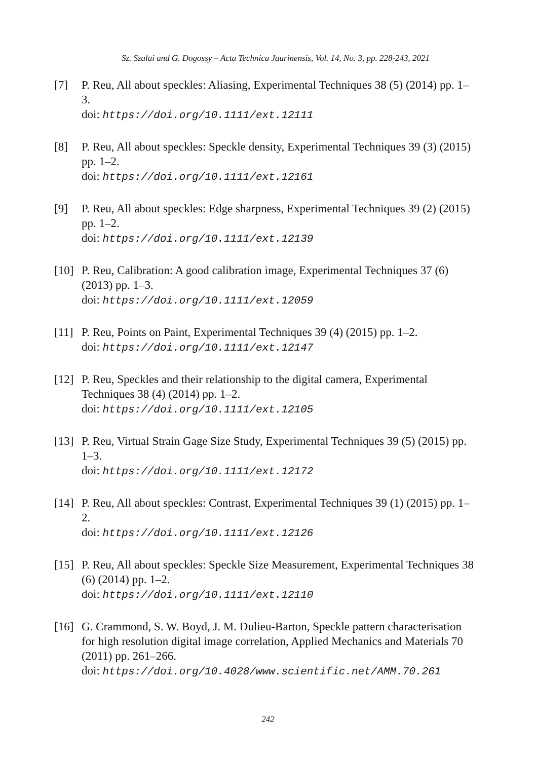Sz. Szalai and G. Dogossy – Acta Technica Jaurinensis, Vol. 14, No. 3, pp. 228-243, 2021
[7] P. Reu, All about speckles: Aliasing, Experimental Techniques 38 (5) (2014) pp. 1–3.
doi: https://doi.org/10.1111/ext.12111
[8] P. Reu, All about speckles: Speckle density, Experimental Techniques 39 (3) (2015) pp. 1–2.
doi: https://doi.org/10.1111/ext.12161
[9] P. Reu, All about speckles: Edge sharpness, Experimental Techniques 39 (2) (2015) pp. 1–2.
doi: https://doi.org/10.1111/ext.12139
[10]
P. Reu, Calibration: A good calibration image, Experimental Techniques 37 (6) (2013) pp. 1–3.
doi: https://doi.org/10.1111/ext.12059
[11]
P. Reu, Points on Paint, Experimental Techniques 39 (4) (2015) pp. 1–2.
doi: https://doi.org/10.1111/ext.12147
[12]
P. Reu, Speckles and their relationship to the digital camera, Experimental Techniques 38 (4) (2014) pp. 1–2.
doi: https://doi.org/10.1111/ext.12105
[13]
P. Reu, Virtual Strain Gage Size Study, Experimental Techniques 39 (5) (2015) pp. 1–3.
doi: https://doi.org/10.1111/ext.12172
[14]
P. Reu, All about speckles: Contrast, Experimental Techniques 39 (1) (2015) pp. 1–2.
doi: https://doi.org/10.1111/ext.12126
[15]
P. Reu, All about speckles: Speckle Size Measurement, Experimental Techniques 38 (6) (2014) pp. 1–2.
doi: https://doi.org/10.1111/ext.12110
[16]
G. Crammond, S. W. Boyd, J. M. Dulieu-Barton, Speckle pattern characterisation for high resolution digital image correlation, Applied Mechanics and Materials 70 (2011) pp. 261–266.
doi: https://doi.org/10.4028/www.scientific.net/AMM.70.261
242